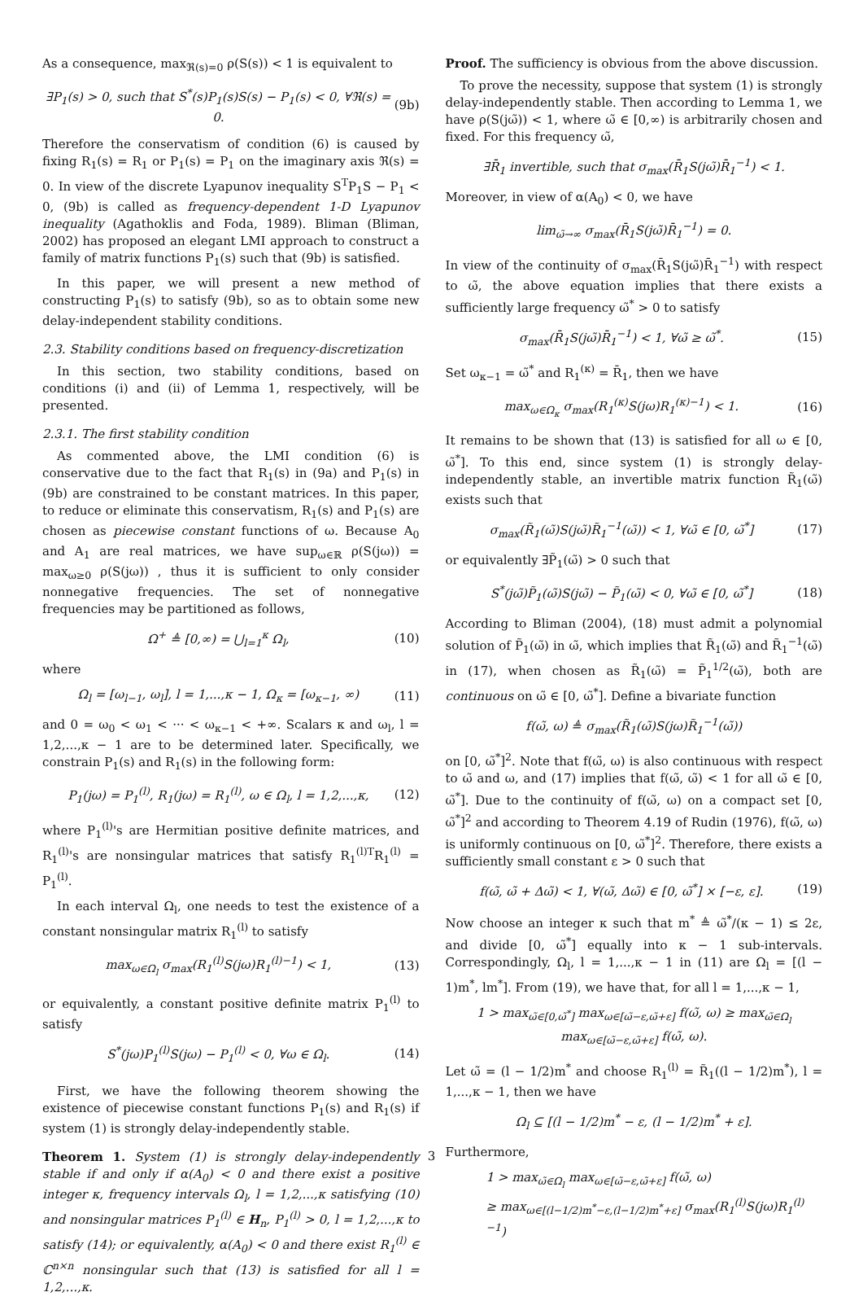As a consequence, max<sub>ℜ(s)=0</sub> ρ(S(s)) < 1 is equivalent to
∃P<sub>1</sub>(s) > 0, such that S<sup>*</sup>(s)P<sub>1</sub>(s)S(s) − P<sub>1</sub>(s) < 0, ∀ℜ(s) = 0. (9b)
Therefore the conservatism of condition (6) is caused by fixing R<sub>1</sub>(s) = R<sub>1</sub> or P<sub>1</sub>(s) = P<sub>1</sub> on the imaginary axis ℜ(s) = 0. In view of the discrete Lyapunov inequality S<sup>T</sup>P<sub>1</sub>S − P<sub>1</sub> < 0, (9b) is called as frequency-dependent 1-D Lyapunov inequality (Agathoklis and Foda, 1989). Bliman (Bliman, 2002) has proposed an elegant LMI approach to construct a family of matrix functions P<sub>1</sub>(s) such that (9b) is satisfied.
In this paper, we will present a new method of constructing P<sub>1</sub>(s) to satisfy (9b), so as to obtain some new delay-independent stability conditions.
2.3. Stability conditions based on frequency-discretization
In this section, two stability conditions, based on conditions (i) and (ii) of Lemma 1, respectively, will be presented.
2.3.1. The first stability condition
As commented above, the LMI condition (6) is conservative due to the fact that R<sub>1</sub>(s) in (9a) and P<sub>1</sub>(s) in (9b) are constrained to be constant matrices. In this paper, to reduce or eliminate this conservatism, R<sub>1</sub>(s) and P<sub>1</sub>(s) are chosen as piecewise constant functions of ω. Because A<sub>0</sub> and A<sub>1</sub> are real matrices, we have sup<sub>ω∈ℝ</sub> ρ(S(jω)) = max<sub>ω≥0</sub> ρ(S(jω)) , thus it is sufficient to only consider nonnegative frequencies. The set of nonnegative frequencies may be partitioned as follows,
Ω<sup>+</sup> ≜ [0,∞) = ⋃<sub>l=1</sub><sup>κ</sup> Ω<sub>l</sub>, (10)
where
Ω<sub>l</sub> = [ω<sub>l−1</sub>, ω<sub>l</sub>], l = 1,...,κ − 1, Ω<sub>κ</sub> = [ω<sub>κ−1</sub>, ∞) (11)
and 0 = ω<sub>0</sub> < ω<sub>1</sub> < ··· < ω<sub>κ−1</sub> < +∞. Scalars κ and ω<sub>l</sub>, l = 1,2,...,κ − 1 are to be determined later. Specifically, we constrain P<sub>1</sub>(s) and R<sub>1</sub>(s) in the following form:
P<sub>1</sub>(jω) = P<sub>1</sub><sup>(l)</sup>, R<sub>1</sub>(jω) = R<sub>1</sub><sup>(l)</sup>, ω ∈ Ω<sub>l</sub>, l = 1,2,...,κ, (12)
where P<sub>1</sub><sup>(l)</sup>'s are Hermitian positive definite matrices, and R<sub>1</sub><sup>(l)</sup>'s are nonsingular matrices that satisfy R<sub>1</sub><sup>(l)T</sup>R<sub>1</sub><sup>(l)</sup> = P<sub>1</sub><sup>(l)</sup>.
In each interval Ω<sub>l</sub>, one needs to test the existence of a constant nonsingular matrix R<sub>1</sub><sup>(l)</sup> to satisfy
max<sub>ω∈Ω<sub>l</sub></sub> σ<sub>max</sub>(R<sub>1</sub><sup>(l)</sup>S(jω)R<sub>1</sub><sup>(l)−1</sup>) < 1, (13)
or equivalently, a constant positive definite matrix P<sub>1</sub><sup>(l)</sup> to satisfy
S<sup>*</sup>(jω)P<sub>1</sub><sup>(l)</sup>S(jω) − P<sub>1</sub><sup>(l)</sup> < 0, ∀ω ∈ Ω<sub>l</sub>. (14)
First, we have the following theorem showing the existence of piecewise constant functions P<sub>1</sub>(s) and R<sub>1</sub>(s) if system (1) is strongly delay-independently stable.
Theorem 1. System (1) is strongly delay-independently stable if and only if α(A<sub>0</sub>) < 0 and there exist a positive integer κ, frequency intervals Ω<sub>l</sub>, l = 1,2,...,κ satisfying (10) and nonsingular matrices P<sub>1</sub><sup>(l)</sup> ∈ H<sub>n</sub>, P<sub>1</sub><sup>(l)</sup> > 0, l = 1,2,...,κ to satisfy (14); or equivalently, α(A<sub>0</sub>) < 0 and there exist R<sub>1</sub><sup>(l)</sup> ∈ ℂ<sup>n×n</sup> nonsingular such that (13) is satisfied for all l = 1,2,...,κ.
Proof. The sufficiency is obvious from the above discussion.
To prove the necessity, suppose that system (1) is strongly delay-independently stable. Then according to Lemma 1, we have ρ(S(jω̃)) < 1, where ω̃ ∈ [0,∞) is arbitrarily chosen and fixed. For this frequency ω̃,
∃R̄<sub>1</sub> invertible, such that σ<sub>max</sub>(R̄<sub>1</sub>S(jω̃)R̄<sub>1</sub><sup>−1</sup>) < 1.
Moreover, in view of α(A<sub>0</sub>) < 0, we have
lim<sub>ω̃→∞</sub> σ<sub>max</sub>(R̄<sub>1</sub>S(jω̃)R̄<sub>1</sub><sup>−1</sup>) = 0.
In view of the continuity of σ<sub>max</sub>(R̄<sub>1</sub>S(jω̃)R̄<sub>1</sub><sup>−1</sup>) with respect to ω̃, the above equation implies that there exists a sufficiently large frequency ω̃<sup>*</sup> > 0 to satisfy
σ<sub>max</sub>(R̄<sub>1</sub>S(jω̃)R̄<sub>1</sub><sup>−1</sup>) < 1, ∀ω̃ ≥ ω̃<sup>*</sup>. (15)
Set ω<sub>κ−1</sub> = ω̃<sup>*</sup> and R<sub>1</sub><sup>(κ)</sup> = R̄<sub>1</sub>, then we have
max<sub>ω∈Ω<sub>κ</sub></sub> σ<sub>max</sub>(R<sub>1</sub><sup>(κ)</sup>S(jω)R<sub>1</sub><sup>(κ)−1</sup>) < 1. (16)
It remains to be shown that (13) is satisfied for all ω ∈ [0, ω̃<sup>*</sup>]. To this end, since system (1) is strongly delay-independently stable, an invertible matrix function R̃<sub>1</sub>(ω̃) exists such that
σ<sub>max</sub>(R̃<sub>1</sub>(ω̃)S(jω̃)R̃<sub>1</sub><sup>−1</sup>(ω̃)) < 1, ∀ω̃ ∈ [0, ω̃<sup>*</sup>] (17)
or equivalently ∃P̃<sub>1</sub>(ω̃) > 0 such that
S<sup>*</sup>(jω̃)P̃<sub>1</sub>(ω̃)S(jω̃) − P̃<sub>1</sub>(ω̃) < 0, ∀ω̃ ∈ [0, ω̃<sup>*</sup>] (18)
According to Bliman (2004), (18) must admit a polynomial solution of P̃<sub>1</sub>(ω̃) in ω̃, which implies that R̃<sub>1</sub>(ω̃) and R̃<sub>1</sub><sup>−1</sup>(ω̃) in (17), when chosen as R̃<sub>1</sub>(ω̃) = P̃<sub>1</sub><sup>1/2</sup>(ω̃), both are continuous on ω̃ ∈ [0, ω̃<sup>*</sup>]. Define a bivariate function
f(ω̃, ω) ≜ σ<sub>max</sub>(R̃<sub>1</sub>(ω̃)S(jω)R̃<sub>1</sub><sup>−1</sup>(ω̃))
on [0, ω̃<sup>*</sup>]<sup>2</sup>. Note that f(ω̃, ω) is also continuous with respect to ω̃ and ω, and (17) implies that f(ω̃, ω̃) < 1 for all ω̃ ∈ [0, ω̃<sup>*</sup>]. Due to the continuity of f(ω̃, ω) on a compact set [0, ω̃<sup>*</sup>]<sup>2</sup> and according to Theorem 4.19 of Rudin (1976), f(ω̃, ω) is uniformly continuous on [0, ω̃<sup>*</sup>]<sup>2</sup>. Therefore, there exists a sufficiently small constant ε > 0 such that
f(ω̃, ω̃ + Δω̃) < 1, ∀(ω̃, Δω̃) ∈ [0, ω̃<sup>*</sup>] × [−ε, ε]. (19)
Now choose an integer κ such that m<sup>*</sup> ≜ ω̃<sup>*</sup>/(κ − 1) ≤ 2ε, and divide [0, ω̃<sup>*</sup>] equally into κ − 1 sub-intervals. Correspondingly, Ω<sub>l</sub>, l = 1,...,κ − 1 in (11) are Ω<sub>l</sub> = [(l − 1)m<sup>*</sup>, lm<sup>*</sup>]. From (19), we have that, for all l = 1,...,κ − 1,
1 > max<sub>ω̃∈[0,ω̃<sup>*</sup>]</sub> max<sub>ω∈[ω̃−ε,ω̃+ε]</sub> f(ω̃, ω) ≥ max<sub>ω̃∈Ω<sub>l</sub></sub> max<sub>ω∈[ω̃−ε,ω̃+ε]</sub> f(ω̃, ω).
Let ω̃ = (l − 1/2)m<sup>*</sup> and choose R<sub>1</sub><sup>(l)</sup> = R̃<sub>1</sub>((l − 1/2)m<sup>*</sup>), l = 1,...,κ − 1, then we have
Ω<sub>l</sub> ⊆ [(l − 1/2)m<sup>*</sup> − ε, (l − 1/2)m<sup>*</sup> + ε].
Furthermore,
1 > max<sub>ω̃∈Ω<sub>l</sub></sub> max<sub>ω∈[ω̃−ε,ω̃+ε]</sub> f(ω̃, ω)
≥ max<sub>ω∈[(l−1/2)m<sup>*</sup>−ε,(l−1/2)m<sup>*</sup>+ε]</sub> σ<sub>max</sub>(R<sub>1</sub><sup>(l)</sup>S(jω)R<sub>1</sub><sup>(l)−1</sup>)
3